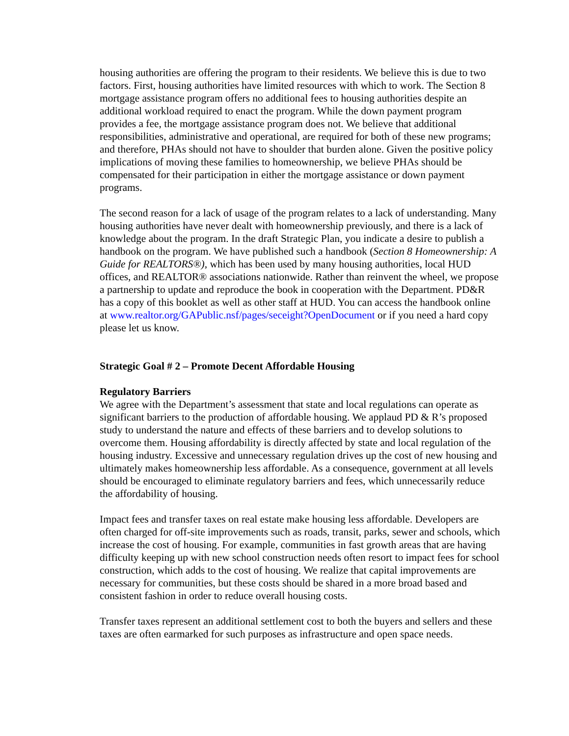housing authorities are offering the program to their residents. We believe this is due to two factors. First, housing authorities have limited resources with which to work. The Section 8 mortgage assistance program offers no additional fees to housing authorities despite an additional workload required to enact the program. While the down payment program provides a fee, the mortgage assistance program does not. We believe that additional responsibilities, administrative and operational, are required for both of these new programs; and therefore, PHAs should not have to shoulder that burden alone. Given the positive policy implications of moving these families to homeownership, we believe PHAs should be compensated for their participation in either the mortgage assistance or down payment programs.
The second reason for a lack of usage of the program relates to a lack of understanding. Many housing authorities have never dealt with homeownership previously, and there is a lack of knowledge about the program. In the draft Strategic Plan, you indicate a desire to publish a handbook on the program. We have published such a handbook (Section 8 Homeownership: A Guide for REALTORS®), which has been used by many housing authorities, local HUD offices, and REALTOR® associations nationwide. Rather than reinvent the wheel, we propose a partnership to update and reproduce the book in cooperation with the Department. PD&R has a copy of this booklet as well as other staff at HUD. You can access the handbook online at www.realtor.org/GAPublic.nsf/pages/seceight?OpenDocument or if you need a hard copy please let us know.
Strategic Goal # 2 – Promote Decent Affordable Housing
Regulatory Barriers
We agree with the Department’s assessment that state and local regulations can operate as significant barriers to the production of affordable housing. We applaud PD & R’s proposed study to understand the nature and effects of these barriers and to develop solutions to overcome them. Housing affordability is directly affected by state and local regulation of the housing industry. Excessive and unnecessary regulation drives up the cost of new housing and ultimately makes homeownership less affordable. As a consequence, government at all levels should be encouraged to eliminate regulatory barriers and fees, which unnecessarily reduce the affordability of housing.
Impact fees and transfer taxes on real estate make housing less affordable. Developers are often charged for off-site improvements such as roads, transit, parks, sewer and schools, which increase the cost of housing. For example, communities in fast growth areas that are having difficulty keeping up with new school construction needs often resort to impact fees for school construction, which adds to the cost of housing. We realize that capital improvements are necessary for communities, but these costs should be shared in a more broad based and consistent fashion in order to reduce overall housing costs.
Transfer taxes represent an additional settlement cost to both the buyers and sellers and these taxes are often earmarked for such purposes as infrastructure and open space needs.